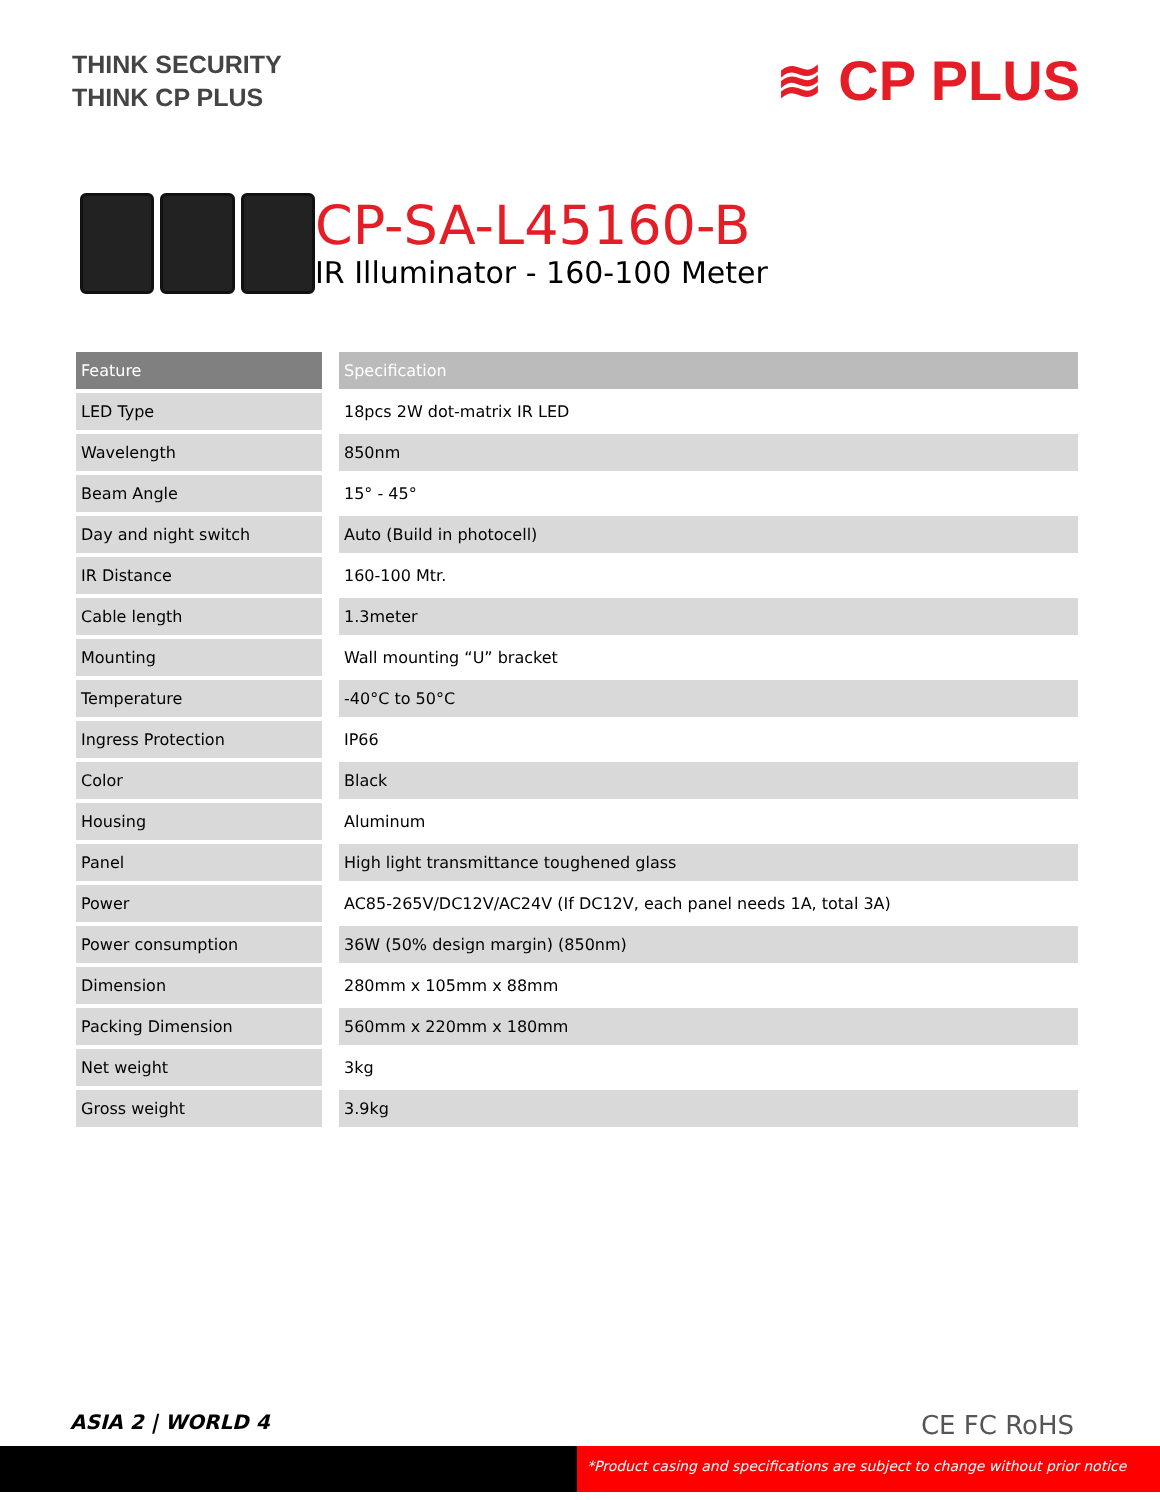THINK SECURITY
THINK CP PLUS
≋ CP PLUS
CP-SA-L45160-B
IR Illuminator - 160-100 Meter
| Feature | Specification |
| --- | --- |
| LED Type | 18pcs 2W dot-matrix IR LED |
| Wavelength | 850nm |
| Beam Angle | 15° - 45° |
| Day and night switch | Auto (Build in photocell) |
| IR Distance | 160-100 Mtr. |
| Cable length | 1.3meter |
| Mounting | Wall mounting “U” bracket |
| Temperature | -40°C to 50°C |
| Ingress Protection | IP66 |
| Color | Black |
| Housing | Aluminum |
| Panel | High light transmittance toughened glass |
| Power | AC85-265V/DC12V/AC24V (If DC12V, each panel needs 1A, total 3A) |
| Power consumption | 36W (50% design margin) (850nm) |
| Dimension | 280mm x 105mm x 88mm |
| Packing Dimension | 560mm x 220mm x 180mm |
| Net weight | 3kg |
| Gross weight | 3.9kg |
ASIA 2 | WORLD 4 CE FC RoHS
*Product casing and specifications are subject to change without prior notice